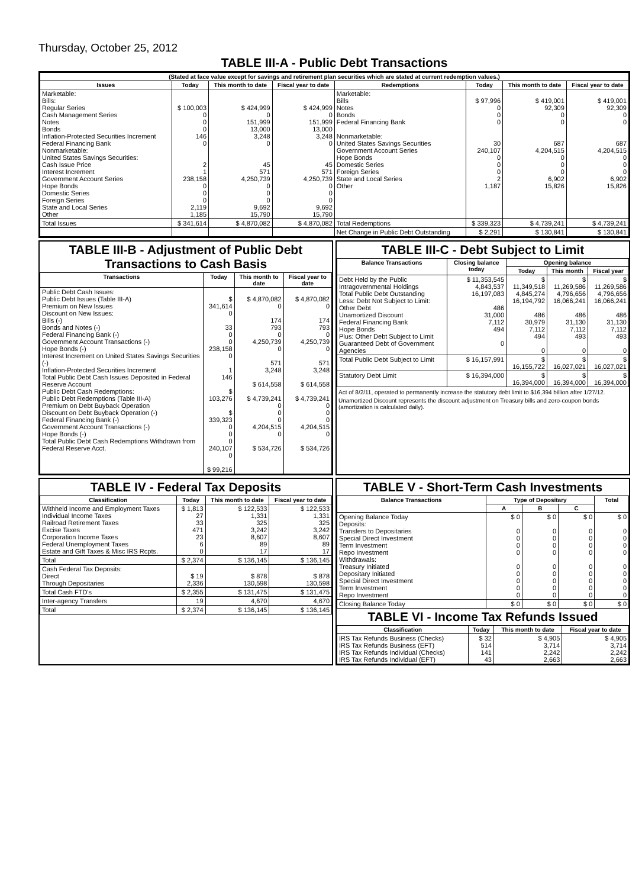Thursday, October 25, 2012
TABLE III-A - Public Debt Transactions
| (Stated at face value except for savings and retirement plan securities which are stated at current redemption values.) | | | | | | | |
| --- | --- | --- | --- | --- | --- | --- | --- |
| Issues | Today | This month to date | Fiscal year to date | Redemptions | Today | This month to date | Fiscal year to date |
| Marketable: Bills: Regular Series Cash Management Series Notes Bonds Inflation-Protected Securities Increment Federal Financing Bank Nonmarketable: United States Savings Securities: Cash Issue Price Interest Increment Government Account Series Hope Bonds Domestic Series Foreign Series State and Local Series Other | $ 100,003 0 0 0 146 0 2 1 238,158 0 0 0 2,119 1,185 | $ 424,999 0 151,999 13,000 3,248 0 45 571 4,250,739 0 0 0 9,692 15,790 | $ 424,999 0 151,999 13,000 3,248 0 45 571 4,250,739 0 0 0 9,692 15,790 | Marketable: Bills Notes Bonds Federal Financing Bank Nonmarketable: United States Savings Securities Government Account Series Hope Bonds Domestic Series Foreign Series State and Local Series Other | $ 97,996 0 0 0 30 240,107 0 0 0 2 1,187 | $ 419,001 92,309 0 0 687 4,204,515 0 0 0 6,902 15,826 | $ 419,001 92,309 0 0 687 4,204,515 0 0 0 6,902 15,826 |
| Total Issues | $ 341,614 | $ 4,870,082 | $ 4,870,082 | Total Redemptions | $ 339,323 | $ 4,739,241 | $ 4,739,241 |
| | | | | Net Change in Public Debt Outstanding | $ 2,291 | $ 130,841 | $ 130,841 |
TABLE III-B - Adjustment of Public Debt Transactions to Cash Basis
| Transactions | Today | This month to date | Fiscal year to date |
| --- | --- | --- | --- |
| Public Debt Cash Issues: Public Debt Issues (Table III-A) Premium on New Issues Discount on New Issues: Bills (-) Bonds and Notes (-) Federal Financing Bank (-) Government Account Transactions (-) Hope Bonds (-) Interest Increment on United States Savings Securities (-) Inflation-Protected Securities Increment Total Public Debt Cash Issues Deposited in Federal Reserve Account Public Debt Cash Redemptions: Public Debt Redemptions (Table III-A) Premium on Debt Buyback Operation Discount on Debt Buyback Operation (-) Federal Financing Bank (-) Government Account Transactions (-) Hope Bonds (-) Total Public Debt Cash Redemptions Withdrawn from Federal Reserve Acct. | $ 341,614 0 33 0 0 238,158 0 1 146 $ 103,276 $ 339,323 0 0 0 240,107 0 $ 99,216 | $ 4,870,082 0 174 793 0 4,250,739 0 571 3,248 $ 614,558 $ 4,739,241 0 0 0 4,204,515 0 $ 534,726 | $ 4,870,082 0 174 793 0 4,250,739 0 571 3,248 $ 614,558 $ 4,739,241 0 0 0 4,204,515 0 $ 534,726 |
TABLE III-C - Debt Subject to Limit
| Balance Transactions | Closing balance today | Opening balance | | |
| --- | --- | --- | --- | --- |
| | | Today | This month | Fiscal year |
| Debt Held by the Public Intragovernmental Holdings Total Public Debt Outstanding Less: Debt Not Subject to Limit: Other Debt Unamortized Discount Federal Financing Bank Hope Bonds Plus: Other Debt Subject to Limit Guaranteed Debt of Government Agencies | $ 11,353,545 4,843,537 16,197,083 486 31,000 7,112 494 0 | $ 11,349,518 4,845,274 16,194,792 486 30,979 7,112 494 0 | $ 11,269,586 4,796,656 16,066,241 486 31,130 7,112 493 0 | $ 11,269,586 4,796,656 16,066,241 486 31,130 7,112 493 0 |
| Total Public Debt Subject to Limit | $ 16,157,991 | $ 16,155,722 | $ 16,027,021 | $ 16,027,021 |
| Statutory Debt Limit | $ 16,394,000 | $ 16,394,000 | $ 16,394,000 | $ 16,394,000 |
Act of 8/2/11, operated to permanently increase the statutory debt limit to $16,394 billion after 1/27/12.
Unamortized Discount represents the discount adjustment on Treasury bills and zero-coupon bonds (amortization is calculated daily).
TABLE IV - Federal Tax Deposits
| Classification | Today | This month to date | Fiscal year to date |
| --- | --- | --- | --- |
| Withheld Income and Employment Taxes Individual Income Taxes Railroad Retirement Taxes Excise Taxes Corporation Income Taxes Federal Unemployment Taxes Estate and Gift Taxes & Misc IRS Rcpts. | $ 1,813 27 33 471 23 6 0 | $ 122,533 1,331 325 3,242 8,607 89 17 | $ 122,533 1,331 325 3,242 8,607 89 17 |
| Total | $ 2,374 | $ 136,145 | $ 136,145 |
| Cash Federal Tax Deposits: Direct Through Depositaries | $ 19 2,336 | $ 878 130,598 | $ 878 130,598 |
| Total Cash FTD's | $ 2,355 | $ 131,475 | $ 131,475 |
| Inter-agency Transfers | 19 | 4,670 | 4,670 |
| Total | $ 2,374 | $ 136,145 | $ 136,145 |
TABLE V - Short-Term Cash Investments
| Balance Transactions | Type of Depositary | | | Total |
| --- | --- | --- | --- | --- |
| | A | B | C | |
| Opening Balance Today Deposits: Transfers to Depositaries Special Direct Investment Term Investment Repo Investment Withdrawals: Treasury Initiated Depositary Initiated Special Direct Investment Term Investment Repo Investment | $ 0 0 0 0 0 0 0 0 0 0 | $ 0 0 0 0 0 0 0 0 0 0 | $ 0 0 0 0 0 0 0 0 0 0 | $ 0 0 0 0 0 0 0 0 0 0 |
| Closing Balance Today | $ 0 | $ 0 | $ 0 | $ 0 |
TABLE VI - Income Tax Refunds Issued
| Classification | Today | This month to date | Fiscal year to date |
| --- | --- | --- | --- |
| IRS Tax Refunds Business (Checks) IRS Tax Refunds Business (EFT) IRS Tax Refunds Individual (Checks) IRS Tax Refunds Individual (EFT) | $ 32 514 141 43 | $ 4,905 3,714 2,242 2,663 | $ 4,905 3,714 2,242 2,663 |